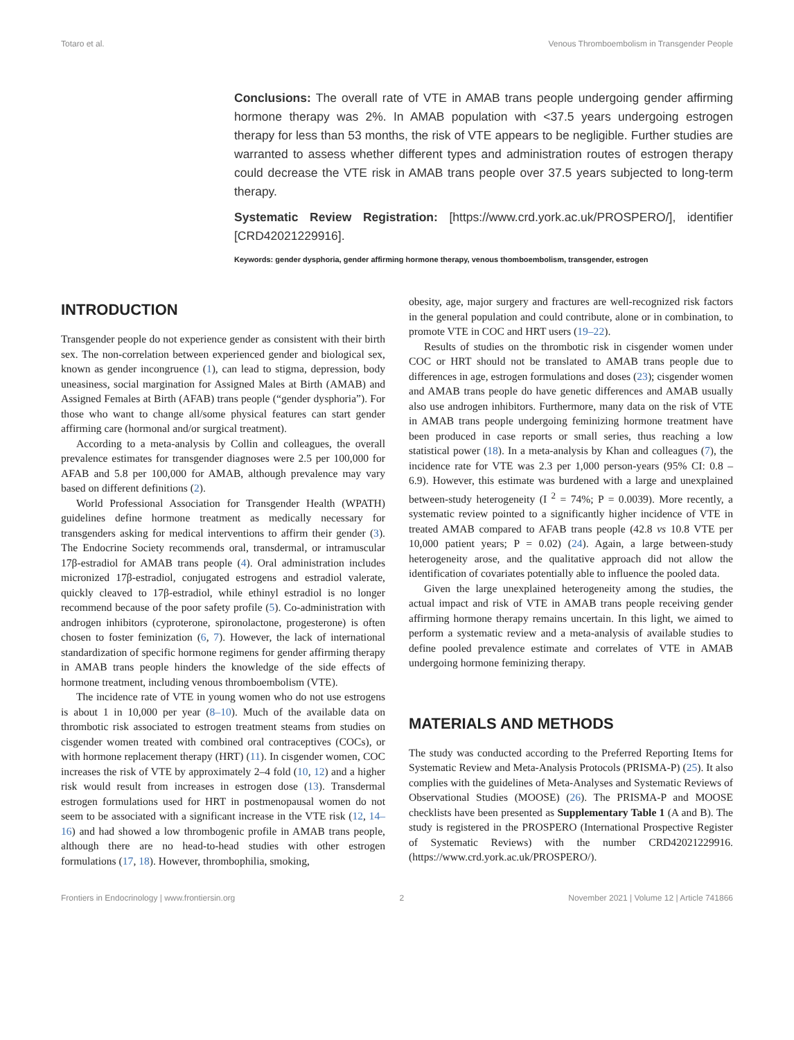Totaro et al. Venous Thromboembolism in Transgender People
Conclusions: The overall rate of VTE in AMAB trans people undergoing gender affirming hormone therapy was 2%. In AMAB population with <37.5 years undergoing estrogen therapy for less than 53 months, the risk of VTE appears to be negligible. Further studies are warranted to assess whether different types and administration routes of estrogen therapy could decrease the VTE risk in AMAB trans people over 37.5 years subjected to long-term therapy.
Systematic Review Registration: [https://www.crd.york.ac.uk/PROSPERO/], identifier [CRD42021229916].
Keywords: gender dysphoria, gender affirming hormone therapy, venous thomboembolism, transgender, estrogen
INTRODUCTION
Transgender people do not experience gender as consistent with their birth sex. The non-correlation between experienced gender and biological sex, known as gender incongruence (1), can lead to stigma, depression, body uneasiness, social margination for Assigned Males at Birth (AMAB) and Assigned Females at Birth (AFAB) trans people (“gender dysphoria”). For those who want to change all/some physical features can start gender affirming care (hormonal and/or surgical treatment).
According to a meta-analysis by Collin and colleagues, the overall prevalence estimates for transgender diagnoses were 2.5 per 100,000 for AFAB and 5.8 per 100,000 for AMAB, although prevalence may vary based on different definitions (2).
World Professional Association for Transgender Health (WPATH) guidelines define hormone treatment as medically necessary for transgenders asking for medical interventions to affirm their gender (3). The Endocrine Society recommends oral, transdermal, or intramuscular 17β-estradiol for AMAB trans people (4). Oral administration includes micronized 17β-estradiol, conjugated estrogens and estradiol valerate, quickly cleaved to 17β-estradiol, while ethinyl estradiol is no longer recommend because of the poor safety profile (5). Co-administration with androgen inhibitors (cyproterone, spironolactone, progesterone) is often chosen to foster feminization (6, 7). However, the lack of international standardization of specific hormone regimens for gender affirming therapy in AMAB trans people hinders the knowledge of the side effects of hormone treatment, including venous thromboembolism (VTE).
The incidence rate of VTE in young women who do not use estrogens is about 1 in 10,000 per year (8–10). Much of the available data on thrombotic risk associated to estrogen treatment steams from studies on cisgender women treated with combined oral contraceptives (COCs), or with hormone replacement therapy (HRT) (11). In cisgender women, COC increases the risk of VTE by approximately 2–4 fold (10, 12) and a higher risk would result from increases in estrogen dose (13). Transdermal estrogen formulations used for HRT in postmenopausal women do not seem to be associated with a significant increase in the VTE risk (12, 14–16) and had showed a low thrombogenic profile in AMAB trans people, although there are no head-to-head studies with other estrogen formulations (17, 18). However, thrombophilia, smoking,
obesity, age, major surgery and fractures are well-recognized risk factors in the general population and could contribute, alone or in combination, to promote VTE in COC and HRT users (19–22).
Results of studies on the thrombotic risk in cisgender women under COC or HRT should not be translated to AMAB trans people due to differences in age, estrogen formulations and doses (23); cisgender women and AMAB trans people do have genetic differences and AMAB usually also use androgen inhibitors. Furthermore, many data on the risk of VTE in AMAB trans people undergoing feminizing hormone treatment have been produced in case reports or small series, thus reaching a low statistical power (18). In a meta-analysis by Khan and colleagues (7), the incidence rate for VTE was 2.3 per 1,000 person-years (95% CI: 0.8 – 6.9). However, this estimate was burdened with a large and unexplained between-study heterogeneity (I <sup>2</sup> = 74%; P = 0.0039). More recently, a systematic review pointed to a significantly higher incidence of VTE in treated AMAB compared to AFAB trans people (42.8 vs 10.8 VTE per 10,000 patient years; P = 0.02) (24). Again, a large between-study heterogeneity arose, and the qualitative approach did not allow the identification of covariates potentially able to influence the pooled data.
Given the large unexplained heterogeneity among the studies, the actual impact and risk of VTE in AMAB trans people receiving gender affirming hormone therapy remains uncertain. In this light, we aimed to perform a systematic review and a meta-analysis of available studies to define pooled prevalence estimate and correlates of VTE in AMAB undergoing hormone feminizing therapy.
MATERIALS AND METHODS
The study was conducted according to the Preferred Reporting Items for Systematic Review and Meta-Analysis Protocols (PRISMA-P) (25). It also complies with the guidelines of Meta-Analyses and Systematic Reviews of Observational Studies (MOOSE) (26). The PRISMA-P and MOOSE checklists have been presented as Supplementary Table 1 (A and B). The study is registered in the PROSPERO (International Prospective Register of Systematic Reviews) with the number CRD42021229916. (https://www.crd.york.ac.uk/PROSPERO/).
Frontiers in Endocrinology | www.frontiersin.org 2 November 2021 | Volume 12 | Article 741866